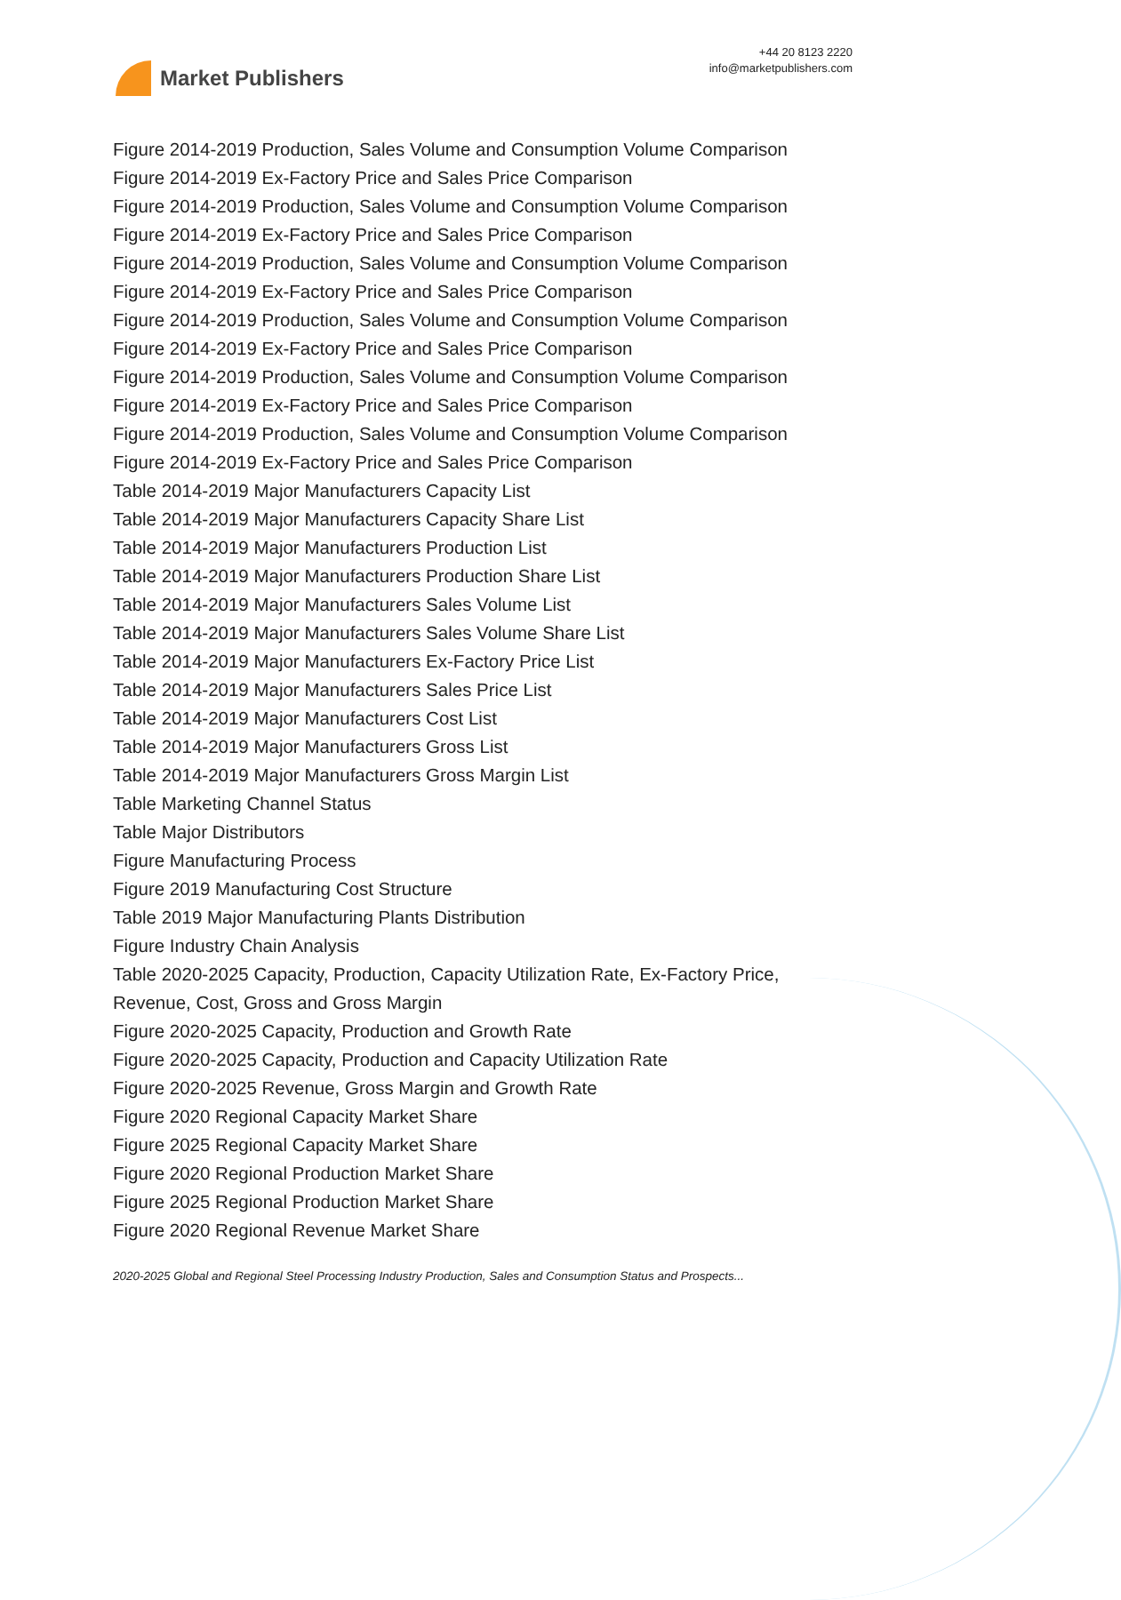Market Publishers
+44 20 8123 2220
info@marketpublishers.com
Figure 2014-2019 Production, Sales Volume and Consumption Volume Comparison
Figure 2014-2019 Ex-Factory Price and Sales Price Comparison
Figure 2014-2019 Production, Sales Volume and Consumption Volume Comparison
Figure 2014-2019 Ex-Factory Price and Sales Price Comparison
Figure 2014-2019 Production, Sales Volume and Consumption Volume Comparison
Figure 2014-2019 Ex-Factory Price and Sales Price Comparison
Figure 2014-2019 Production, Sales Volume and Consumption Volume Comparison
Figure 2014-2019 Ex-Factory Price and Sales Price Comparison
Figure 2014-2019 Production, Sales Volume and Consumption Volume Comparison
Figure 2014-2019 Ex-Factory Price and Sales Price Comparison
Figure 2014-2019 Production, Sales Volume and Consumption Volume Comparison
Figure 2014-2019 Ex-Factory Price and Sales Price Comparison
Table 2014-2019 Major Manufacturers Capacity List
Table 2014-2019 Major Manufacturers Capacity Share List
Table 2014-2019 Major Manufacturers Production List
Table 2014-2019 Major Manufacturers Production Share List
Table 2014-2019 Major Manufacturers Sales Volume List
Table 2014-2019 Major Manufacturers Sales Volume Share List
Table 2014-2019 Major Manufacturers Ex-Factory Price List
Table 2014-2019 Major Manufacturers Sales Price List
Table 2014-2019 Major Manufacturers Cost List
Table 2014-2019 Major Manufacturers Gross List
Table 2014-2019 Major Manufacturers Gross Margin List
Table Marketing Channel Status
Table Major Distributors
Figure Manufacturing Process
Figure 2019 Manufacturing Cost Structure
Table 2019 Major Manufacturing Plants Distribution
Figure Industry Chain Analysis
Table 2020-2025 Capacity, Production, Capacity Utilization Rate, Ex-Factory Price, Revenue, Cost, Gross and Gross Margin
Figure 2020-2025 Capacity, Production and Growth Rate
Figure 2020-2025 Capacity, Production and Capacity Utilization Rate
Figure 2020-2025 Revenue, Gross Margin and Growth Rate
Figure 2020 Regional Capacity Market Share
Figure 2025 Regional Capacity Market Share
Figure 2020 Regional Production Market Share
Figure 2025 Regional Production Market Share
Figure 2020 Regional Revenue Market Share
2020-2025 Global and Regional Steel Processing Industry Production, Sales and Consumption Status and Prospects...